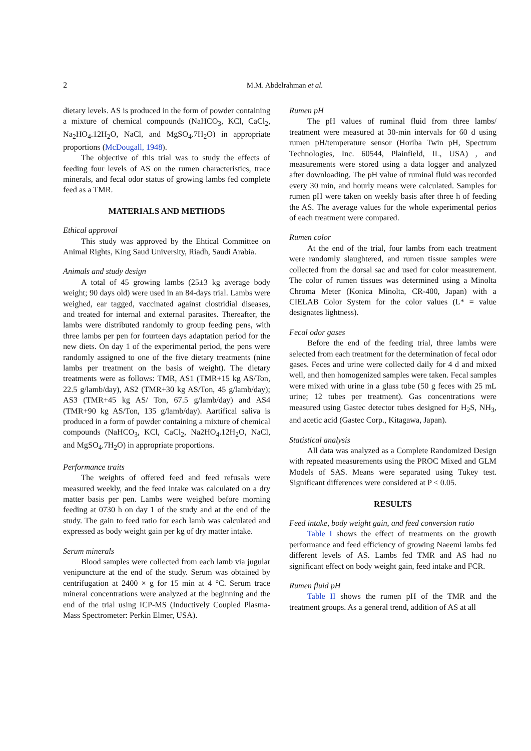2
M.M. Abdelrahman et al.
dietary levels. AS is produced in the form of powder containing a mixture of chemical compounds (NaHCO<sub>3</sub>, KCl, CaCl<sub>2</sub>, Na<sub>2</sub>HO<sub>4</sub>.12H<sub>2</sub>O, NaCl, and MgSO<sub>4</sub>.7H<sub>2</sub>O) in appropriate proportions (McDougall, 1948).
The objective of this trial was to study the effects of feeding four levels of AS on the rumen characteristics, trace minerals, and fecal odor status of growing lambs fed complete feed as a TMR.
MATERIALS AND METHODS
Ethical approval
This study was approved by the Ehtical Committee on Animal Rights, King Saud University, Riadh, Saudi Arabia.
Animals and study design
A total of 45 growing lambs (25±3 kg average body weight; 90 days old) were used in an 84-days trial. Lambs were weighed, ear tagged, vaccinated against clostridial diseases, and treated for internal and external parasites. Thereafter, the lambs were distributed randomly to group feeding pens, with three lambs per pen for fourteen days adaptation period for the new diets. On day 1 of the experimental period, the pens were randomly assigned to one of the five dietary treatments (nine lambs per treatment on the basis of weight). The dietary treatments were as follows: TMR, AS1 (TMR+15 kg AS/Ton, 22.5 g/lamb/day), AS2 (TMR+30 kg AS/Ton, 45 g/lamb/day); AS3 (TMR+45 kg AS/ Ton, 67.5 g/lamb/day) and AS4 (TMR+90 kg AS/Ton, 135 g/lamb/day). Aartifical saliva is produced in a form of powder containing a mixture of chemical compounds (NaHCO<sub>3</sub>, KCl, CaCl<sub>2</sub>, Na2HO<sub>4</sub>.12H<sub>2</sub>O, NaCl, and MgSO<sub>4</sub>.7H<sub>2</sub>O) in appropriate proportions.
Performance traits
The weights of offered feed and feed refusals were measured weekly, and the feed intake was calculated on a dry matter basis per pen. Lambs were weighed before morning feeding at 0730 h on day 1 of the study and at the end of the study. The gain to feed ratio for each lamb was calculated and expressed as body weight gain per kg of dry matter intake.
Serum minerals
Blood samples were collected from each lamb via jugular venipuncture at the end of the study. Serum was obtained by centrifugation at 2400 × g for 15 min at 4 °C. Serum trace mineral concentrations were analyzed at the beginning and the end of the trial using ICP-MS (Inductively Coupled Plasma-Mass Spectrometer: Perkin Elmer, USA).
Rumen pH
The pH values of ruminal fluid from three lambs/ treatment were measured at 30-min intervals for 60 d using rumen pH/temperature sensor (Horiba Twin pH, Spectrum Technologies, Inc. 60544, Plainfield, IL, USA) , and measurements were stored using a data logger and analyzed after downloading. The pH value of ruminal fluid was recorded every 30 min, and hourly means were calculated. Samples for rumen pH were taken on weekly basis after three h of feeding the AS. The average values for the whole experimental perios of each treatment were compared.
Rumen color
At the end of the trial, four lambs from each treatment were randomly slaughtered, and rumen tissue samples were collected from the dorsal sac and used for color measurement. The color of rumen tissues was determined using a Minolta Chroma Meter (Konica Minolta, CR-400, Japan) with a CIELAB Color System for the color values (L* = value designates lightness).
Fecal odor gases
Before the end of the feeding trial, three lambs were selected from each treatment for the determination of fecal odor gases. Feces and urine were collected daily for 4 d and mixed well, and then homogenized samples were taken. Fecal samples were mixed with urine in a glass tube (50 g feces with 25 mL urine; 12 tubes per treatment). Gas concentrations were measured using Gastec detector tubes designed for H<sub>2</sub>S, NH<sub>3</sub>, and acetic acid (Gastec Corp., Kitagawa, Japan).
Statistical analysis
All data was analyzed as a Complete Randomized Design with repeated measurements using the PROC Mixed and GLM Models of SAS. Means were separated using Tukey test. Significant differences were considered at P < 0.05.
RESULTS
Feed intake, body weight gain, and feed conversion ratio
Table I shows the effect of treatments on the growth performance and feed efficiency of growing Naeemi lambs fed different levels of AS. Lambs fed TMR and AS had no significant effect on body weight gain, feed intake and FCR.
Rumen fluid pH
Table II shows the rumen pH of the TMR and the treatment groups. As a general trend, addition of AS at all